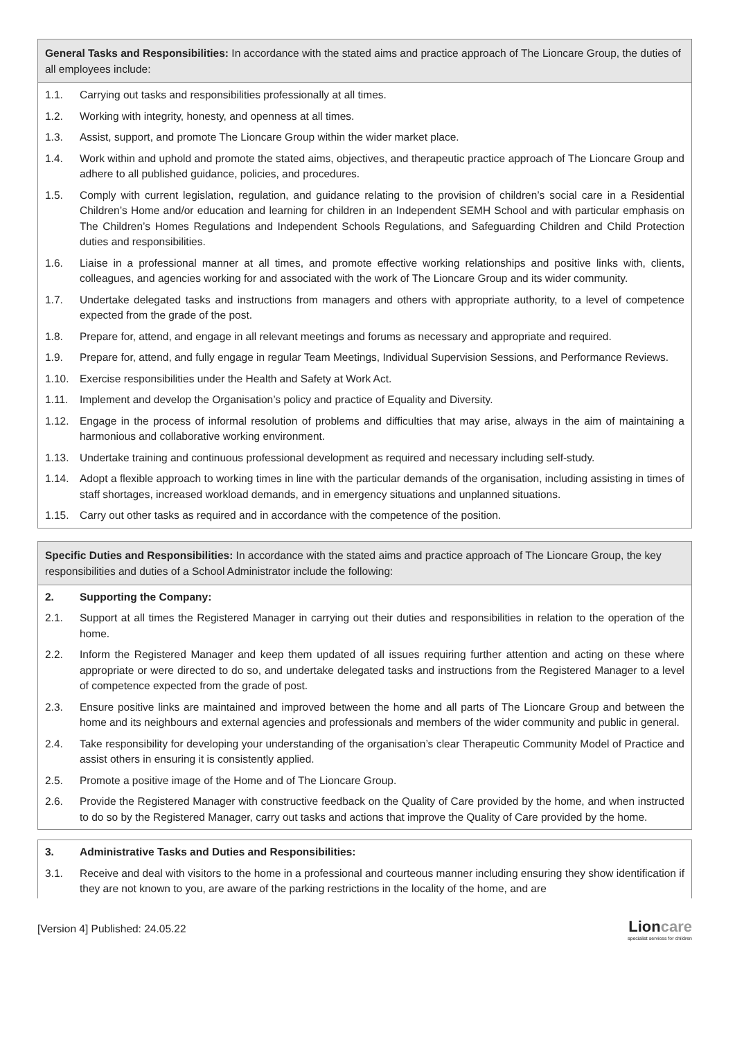General Tasks and Responsibilities: In accordance with the stated aims and practice approach of The Lioncare Group, the duties of all employees include:
1.1. Carrying out tasks and responsibilities professionally at all times.
1.2. Working with integrity, honesty, and openness at all times.
1.3. Assist, support, and promote The Lioncare Group within the wider market place.
1.4. Work within and uphold and promote the stated aims, objectives, and therapeutic practice approach of The Lioncare Group and adhere to all published guidance, policies, and procedures.
1.5. Comply with current legislation, regulation, and guidance relating to the provision of children’s social care in a Residential Children’s Home and/or education and learning for children in an Independent SEMH School and with particular emphasis on The Children’s Homes Regulations and Independent Schools Regulations, and Safeguarding Children and Child Protection duties and responsibilities.
1.6. Liaise in a professional manner at all times, and promote effective working relationships and positive links with, clients, colleagues, and agencies working for and associated with the work of The Lioncare Group and its wider community.
1.7. Undertake delegated tasks and instructions from managers and others with appropriate authority, to a level of competence expected from the grade of the post.
1.8. Prepare for, attend, and engage in all relevant meetings and forums as necessary and appropriate and required.
1.9. Prepare for, attend, and fully engage in regular Team Meetings, Individual Supervision Sessions, and Performance Reviews.
1.10. Exercise responsibilities under the Health and Safety at Work Act.
1.11. Implement and develop the Organisation’s policy and practice of Equality and Diversity.
1.12. Engage in the process of informal resolution of problems and difficulties that may arise, always in the aim of maintaining a harmonious and collaborative working environment.
1.13. Undertake training and continuous professional development as required and necessary including self-study.
1.14. Adopt a flexible approach to working times in line with the particular demands of the organisation, including assisting in times of staff shortages, increased workload demands, and in emergency situations and unplanned situations.
1.15. Carry out other tasks as required and in accordance with the competence of the position.
Specific Duties and Responsibilities: In accordance with the stated aims and practice approach of The Lioncare Group, the key responsibilities and duties of a School Administrator include the following:
2. Supporting the Company:
2.1. Support at all times the Registered Manager in carrying out their duties and responsibilities in relation to the operation of the home.
2.2. Inform the Registered Manager and keep them updated of all issues requiring further attention and acting on these where appropriate or were directed to do so, and undertake delegated tasks and instructions from the Registered Manager to a level of competence expected from the grade of post.
2.3. Ensure positive links are maintained and improved between the home and all parts of The Lioncare Group and between the home and its neighbours and external agencies and professionals and members of the wider community and public in general.
2.4. Take responsibility for developing your understanding of the organisation’s clear Therapeutic Community Model of Practice and assist others in ensuring it is consistently applied.
2.5. Promote a positive image of the Home and of The Lioncare Group.
2.6. Provide the Registered Manager with constructive feedback on the Quality of Care provided by the home, and when instructed to do so by the Registered Manager, carry out tasks and actions that improve the Quality of Care provided by the home.
3. Administrative Tasks and Duties and Responsibilities:
3.1. Receive and deal with visitors to the home in a professional and courteous manner including ensuring they show identification if they are not known to you, are aware of the parking restrictions in the locality of the home, and are
[Version 4] Published: 24.05.22
Lioncare
specialist services for children